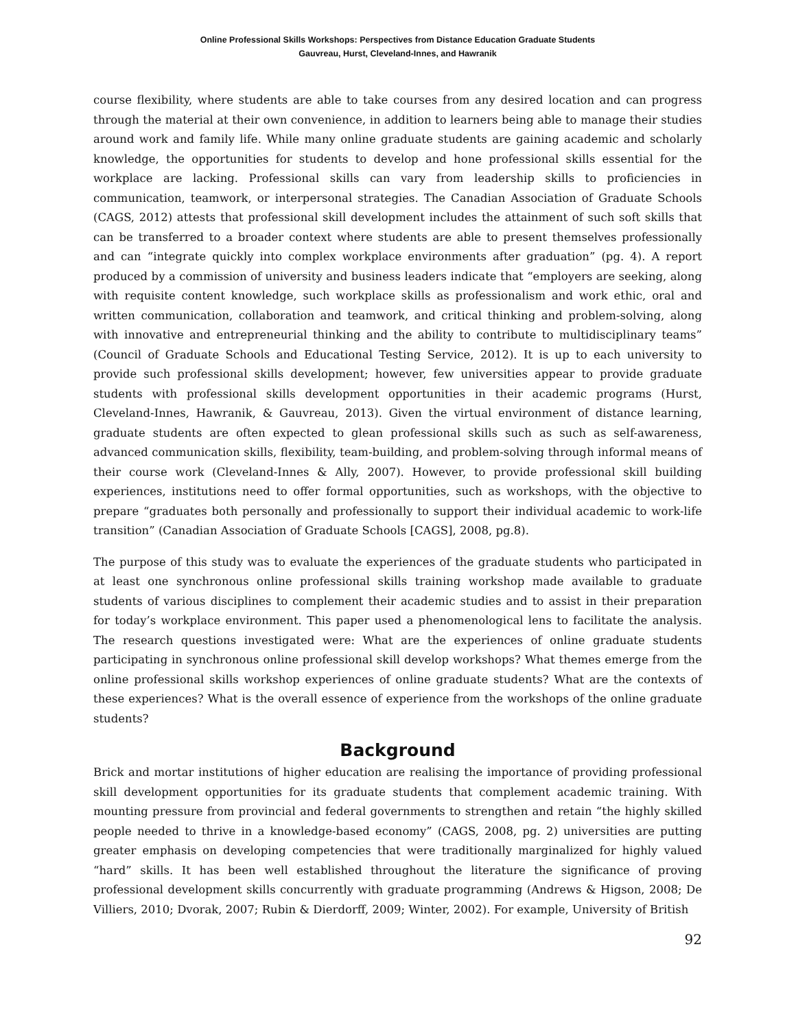Online Professional Skills Workshops: Perspectives from Distance Education Graduate Students
Gauvreau, Hurst, Cleveland-Innes, and Hawranik
course flexibility, where students are able to take courses from any desired location and can progress through the material at their own convenience, in addition to learners being able to manage their studies around work and family life. While many online graduate students are gaining academic and scholarly knowledge, the opportunities for students to develop and hone professional skills essential for the workplace are lacking. Professional skills can vary from leadership skills to proficiencies in communication, teamwork, or interpersonal strategies. The Canadian Association of Graduate Schools (CAGS, 2012) attests that professional skill development includes the attainment of such soft skills that can be transferred to a broader context where students are able to present themselves professionally and can “integrate quickly into complex workplace environments after graduation” (pg. 4). A report produced by a commission of university and business leaders indicate that “employers are seeking, along with requisite content knowledge, such workplace skills as professionalism and work ethic, oral and written communication, collaboration and teamwork, and critical thinking and problem-solving, along with innovative and entrepreneurial thinking and the ability to contribute to multidisciplinary teams” (Council of Graduate Schools and Educational Testing Service, 2012). It is up to each university to provide such professional skills development; however, few universities appear to provide graduate students with professional skills development opportunities in their academic programs (Hurst, Cleveland-Innes, Hawranik, & Gauvreau, 2013). Given the virtual environment of distance learning, graduate students are often expected to glean professional skills such as such as self-awareness, advanced communication skills, flexibility, team-building, and problem-solving through informal means of their course work (Cleveland-Innes & Ally, 2007). However, to provide professional skill building experiences, institutions need to offer formal opportunities, such as workshops, with the objective to prepare “graduates both personally and professionally to support their individual academic to work-life transition” (Canadian Association of Graduate Schools [CAGS], 2008, pg.8).
The purpose of this study was to evaluate the experiences of the graduate students who participated in at least one synchronous online professional skills training workshop made available to graduate students of various disciplines to complement their academic studies and to assist in their preparation for today’s workplace environment. This paper used a phenomenological lens to facilitate the analysis. The research questions investigated were: What are the experiences of online graduate students participating in synchronous online professional skill develop workshops? What themes emerge from the online professional skills workshop experiences of online graduate students? What are the contexts of these experiences? What is the overall essence of experience from the workshops of the online graduate students?
Background
Brick and mortar institutions of higher education are realising the importance of providing professional skill development opportunities for its graduate students that complement academic training. With mounting pressure from provincial and federal governments to strengthen and retain “the highly skilled people needed to thrive in a knowledge-based economy” (CAGS, 2008, pg. 2) universities are putting greater emphasis on developing competencies that were traditionally marginalized for highly valued “hard” skills. It has been well established throughout the literature the significance of proving professional development skills concurrently with graduate programming (Andrews & Higson, 2008; De Villiers, 2010; Dvorak, 2007; Rubin & Dierdorff, 2009; Winter, 2002). For example, University of British
92